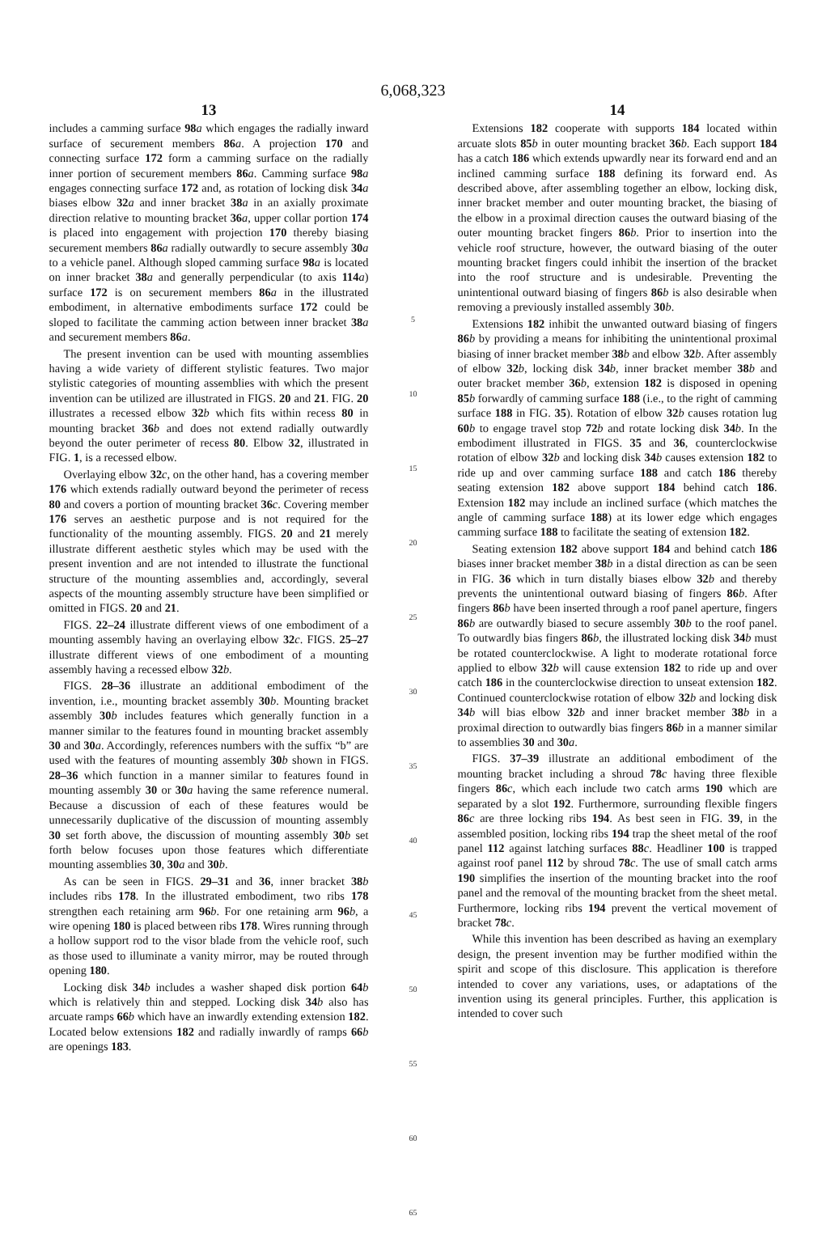6,068,323
13
includes a camming surface 98 a which engages the radially inward surface of securement members 86 a. A projection 170 and connecting surface 172 form a camming surface on the radially inner portion of securement members 86 a. Camming surface 98 a engages connecting surface 172 and, as rotation of locking disk 34 a biases elbow 32 a and inner bracket 38 a in an axially proximate direction relative to mounting bracket 36 a, upper collar portion 174 is placed into engagement with projection 170 thereby biasing securement members 86 a radially outwardly to secure assembly 30 a to a vehicle panel. Although sloped camming surface 98 a is located on inner bracket 38 a and generally perpendicular (to axis 114 a) surface 172 is on securement members 86 a in the illustrated embodiment, in alternative embodiments surface 172 could be sloped to facilitate the camming action between inner bracket 38 a and securement members 86 a.
The present invention can be used with mounting assemblies having a wide variety of different stylistic features. Two major stylistic categories of mounting assemblies with which the present invention can be utilized are illustrated in FIGS. 20 and 21. FIG. 20 illustrates a recessed elbow 32 b which fits within recess 80 in mounting bracket 36 b and does not extend radially outwardly beyond the outer perimeter of recess 80. Elbow 32, illustrated in FIG. 1, is a recessed elbow.
Overlaying elbow 32 c, on the other hand, has a covering member 176 which extends radially outward beyond the perimeter of recess 80 and covers a portion of mounting bracket 36 c. Covering member 176 serves an aesthetic purpose and is not required for the functionality of the mounting assembly. FIGS. 20 and 21 merely illustrate different aesthetic styles which may be used with the present invention and are not intended to illustrate the functional structure of the mounting assemblies and, accordingly, several aspects of the mounting assembly structure have been simplified or omitted in FIGS. 20 and 21.
FIGS. 22–24 illustrate different views of one embodiment of a mounting assembly having an overlaying elbow 32 c. FIGS. 25–27 illustrate different views of one embodiment of a mounting assembly having a recessed elbow 32 b.
FIGS. 28–36 illustrate an additional embodiment of the invention, i.e., mounting bracket assembly 30 b. Mounting bracket assembly 30 b includes features which generally function in a manner similar to the features found in mounting bracket assembly 30 and 30 a. Accordingly, references numbers with the suffix “b” are used with the features of mounting assembly 30 b shown in FIGS. 28–36 which function in a manner similar to features found in mounting assembly 30 or 30 a having the same reference numeral. Because a discussion of each of these features would be unnecessarily duplicative of the discussion of mounting assembly 30 set forth above, the discussion of mounting assembly 30 b set forth below focuses upon those features which differentiate mounting assemblies 30, 30 a and 30 b.
As can be seen in FIGS. 29–31 and 36, inner bracket 38 b includes ribs 178. In the illustrated embodiment, two ribs 178 strengthen each retaining arm 96 b. For one retaining arm 96 b, a wire opening 180 is placed between ribs 178. Wires running through a hollow support rod to the visor blade from the vehicle roof, such as those used to illuminate a vanity mirror, may be routed through opening 180.
Locking disk 34 b includes a washer shaped disk portion 64 b which is relatively thin and stepped. Locking disk 34 b also has arcuate ramps 66 b which have an inwardly extending extension 182. Located below extensions 182 and radially inwardly of ramps 66 b are openings 183.
5
10
15
20
25
30
35
40
45
50
55
60
65
14
Extensions 182 cooperate with supports 184 located within arcuate slots 85 b in outer mounting bracket 36 b. Each support 184 has a catch 186 which extends upwardly near its forward end and an inclined camming surface 188 defining its forward end. As described above, after assembling together an elbow, locking disk, inner bracket member and outer mounting bracket, the biasing of the elbow in a proximal direction causes the outward biasing of the outer mounting bracket fingers 86 b. Prior to insertion into the vehicle roof structure, however, the outward biasing of the outer mounting bracket fingers could inhibit the insertion of the bracket into the roof structure and is undesirable. Preventing the unintentional outward biasing of fingers 86 b is also desirable when removing a previously installed assembly 30 b.
Extensions 182 inhibit the unwanted outward biasing of fingers 86 b by providing a means for inhibiting the unintentional proximal biasing of inner bracket member 38 b and elbow 32 b. After assembly of elbow 32 b, locking disk 34 b, inner bracket member 38 b and outer bracket member 36 b, extension 182 is disposed in opening 85 b forwardly of camming surface 188 (i.e., to the right of camming surface 188 in FIG. 35). Rotation of elbow 32 b causes rotation lug 60 b to engage travel stop 72 b and rotate locking disk 34 b. In the embodiment illustrated in FIGS. 35 and 36, counterclockwise rotation of elbow 32 b and locking disk 34 b causes extension 182 to ride up and over camming surface 188 and catch 186 thereby seating extension 182 above support 184 behind catch 186. Extension 182 may include an inclined surface (which matches the angle of camming surface 188) at its lower edge which engages camming surface 188 to facilitate the seating of extension 182.
Seating extension 182 above support 184 and behind catch 186 biases inner bracket member 38 b in a distal direction as can be seen in FIG. 36 which in turn distally biases elbow 32 b and thereby prevents the unintentional outward biasing of fingers 86 b. After fingers 86 b have been inserted through a roof panel aperture, fingers 86 b are outwardly biased to secure assembly 30 b to the roof panel. To outwardly bias fingers 86 b, the illustrated locking disk 34 b must be rotated counterclockwise. A light to moderate rotational force applied to elbow 32 b will cause extension 182 to ride up and over catch 186 in the counterclockwise direction to unseat extension 182. Continued counterclockwise rotation of elbow 32 b and locking disk 34 b will bias elbow 32 b and inner bracket member 38 b in a proximal direction to outwardly bias fingers 86 b in a manner similar to assemblies 30 and 30 a.
FIGS. 37–39 illustrate an additional embodiment of the mounting bracket including a shroud 78 c having three flexible fingers 86 c, which each include two catch arms 190 which are separated by a slot 192. Furthermore, surrounding flexible fingers 86 c are three locking ribs 194. As best seen in FIG. 39, in the assembled position, locking ribs 194 trap the sheet metal of the roof panel 112 against latching surfaces 88 c. Headliner 100 is trapped against roof panel 112 by shroud 78 c. The use of small catch arms 190 simplifies the insertion of the mounting bracket into the roof panel and the removal of the mounting bracket from the sheet metal. Furthermore, locking ribs 194 prevent the vertical movement of bracket 78 c.
While this invention has been described as having an exemplary design, the present invention may be further modified within the spirit and scope of this disclosure. This application is therefore intended to cover any variations, uses, or adaptations of the invention using its general principles. Further, this application is intended to cover such